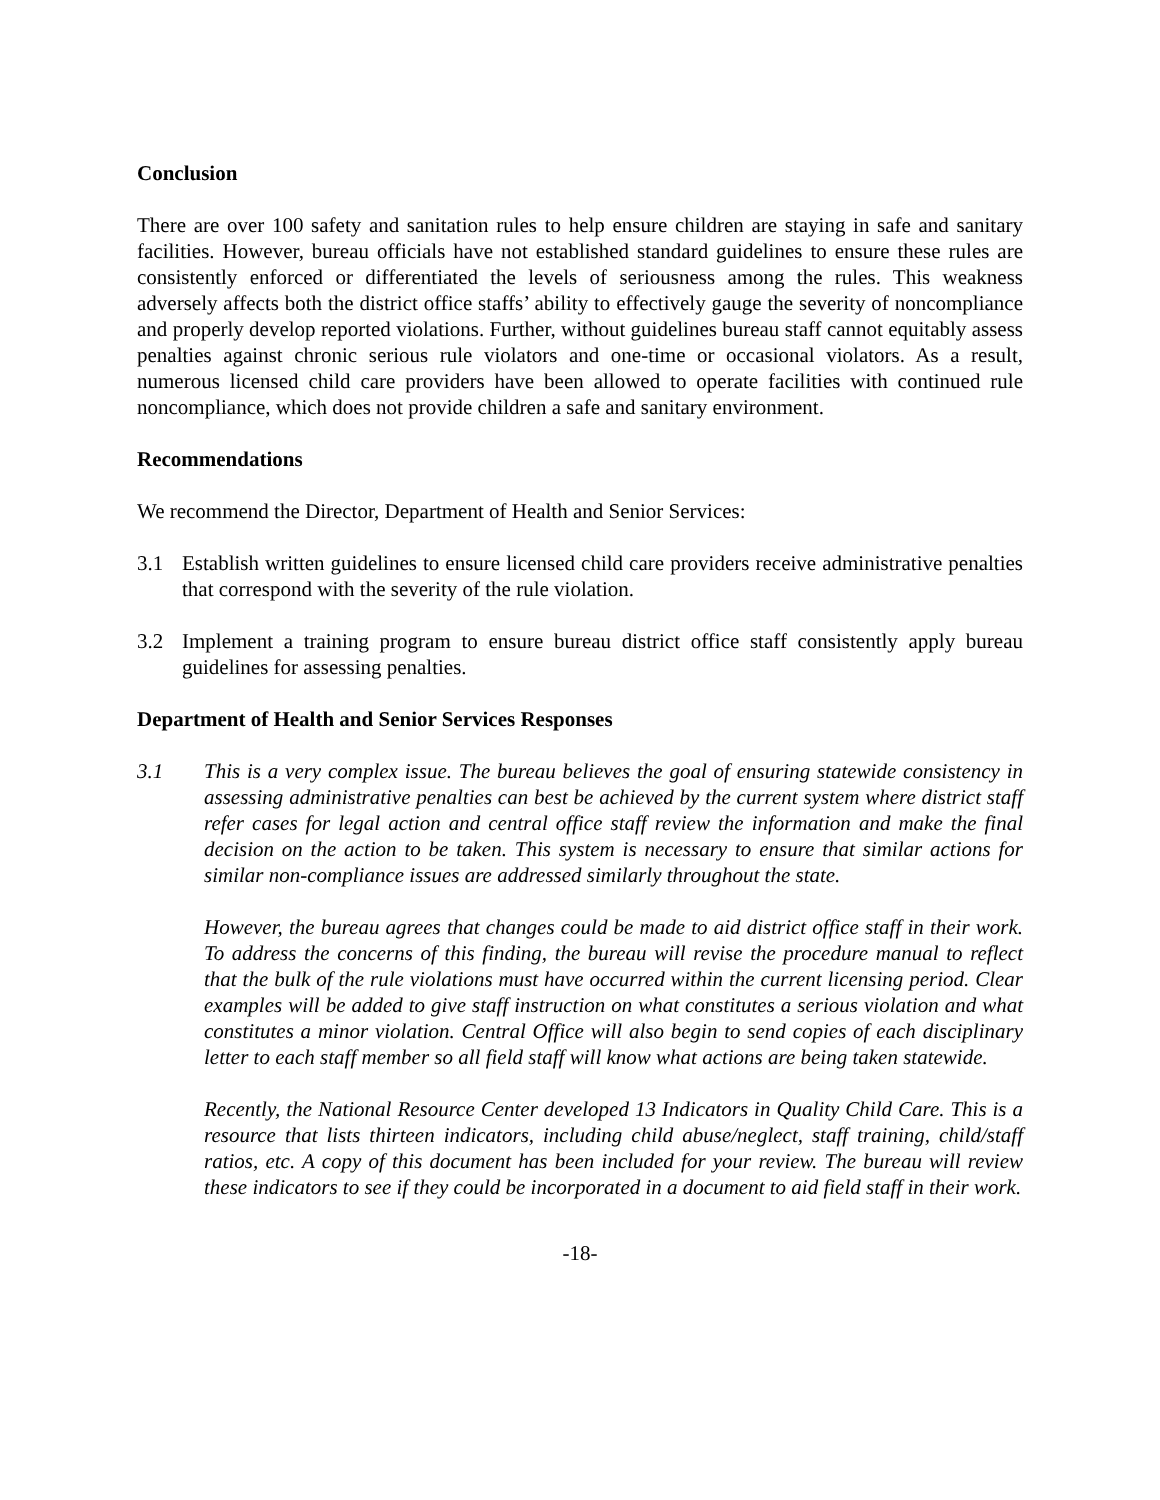Conclusion
There are over 100 safety and sanitation rules to help ensure children are staying in safe and sanitary facilities. However, bureau officials have not established standard guidelines to ensure these rules are consistently enforced or differentiated the levels of seriousness among the rules. This weakness adversely affects both the district office staffs’ ability to effectively gauge the severity of noncompliance and properly develop reported violations. Further, without guidelines bureau staff cannot equitably assess penalties against chronic serious rule violators and one-time or occasional violators. As a result, numerous licensed child care providers have been allowed to operate facilities with continued rule noncompliance, which does not provide children a safe and sanitary environment.
Recommendations
We recommend the Director, Department of Health and Senior Services:
3.1 Establish written guidelines to ensure licensed child care providers receive administrative penalties that correspond with the severity of the rule violation.
3.2 Implement a training program to ensure bureau district office staff consistently apply bureau guidelines for assessing penalties.
Department of Health and Senior Services Responses
3.1 This is a very complex issue. The bureau believes the goal of ensuring statewide consistency in assessing administrative penalties can best be achieved by the current system where district staff refer cases for legal action and central office staff review the information and make the final decision on the action to be taken. This system is necessary to ensure that similar actions for similar non-compliance issues are addressed similarly throughout the state.
However, the bureau agrees that changes could be made to aid district office staff in their work. To address the concerns of this finding, the bureau will revise the procedure manual to reflect that the bulk of the rule violations must have occurred within the current licensing period. Clear examples will be added to give staff instruction on what constitutes a serious violation and what constitutes a minor violation. Central Office will also begin to send copies of each disciplinary letter to each staff member so all field staff will know what actions are being taken statewide.
Recently, the National Resource Center developed 13 Indicators in Quality Child Care. This is a resource that lists thirteen indicators, including child abuse/neglect, staff training, child/staff ratios, etc. A copy of this document has been included for your review. The bureau will review these indicators to see if they could be incorporated in a document to aid field staff in their work.
-18-